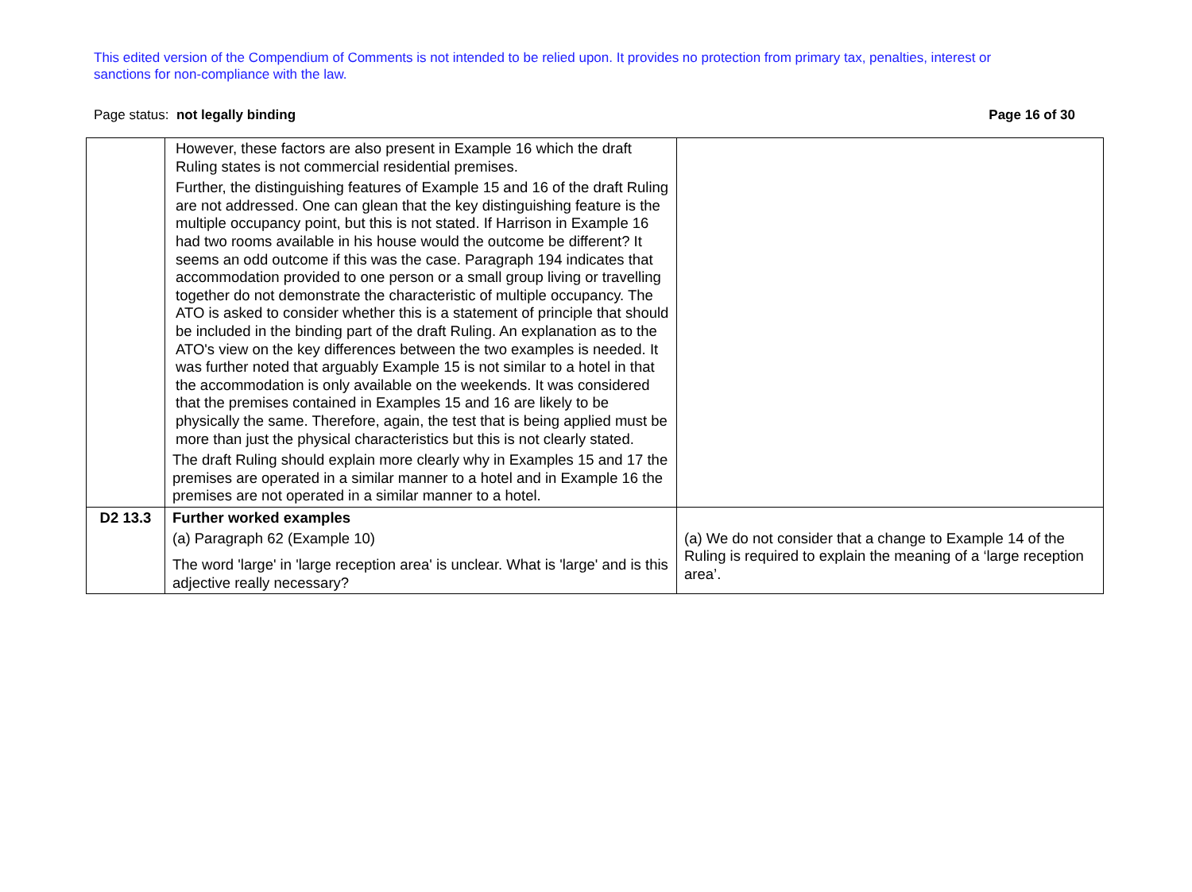This edited version of the Compendium of Comments is not intended to be relied upon. It provides no protection from primary tax, penalties, interest or sanctions for non-compliance with the law.
Page status: not legally binding Page 16 of 30
| | However, these factors are also present in Example 16 which the draft Ruling states is not commercial residential premises. Further, the distinguishing features of Example 15 and 16 of the draft Ruling are not addressed. One can glean that the key distinguishing feature is the multiple occupancy point, but this is not stated. If Harrison in Example 16 had two rooms available in his house would the outcome be different? It seems an odd outcome if this was the case. Paragraph 194 indicates that accommodation provided to one person or a small group living or travelling together do not demonstrate the characteristic of multiple occupancy. The ATO is asked to consider whether this is a statement of principle that should be included in the binding part of the draft Ruling. An explanation as to the ATO's view on the key differences between the two examples is needed. It was further noted that arguably Example 15 is not similar to a hotel in that the accommodation is only available on the weekends. It was considered that the premises contained in Examples 15 and 16 are likely to be physically the same. Therefore, again, the test that is being applied must be more than just the physical characteristics but this is not clearly stated. The draft Ruling should explain more clearly why in Examples 15 and 17 the premises are operated in a similar manner to a hotel and in Example 16 the premises are not operated in a similar manner to a hotel. | |
| D2 13.3 | Further worked examples (a) Paragraph 62 (Example 10) The word 'large' in 'large reception area' is unclear. What is 'large' and is this adjective really necessary? | (a) We do not consider that a change to Example 14 of the Ruling is required to explain the meaning of a ‘large reception area’. |